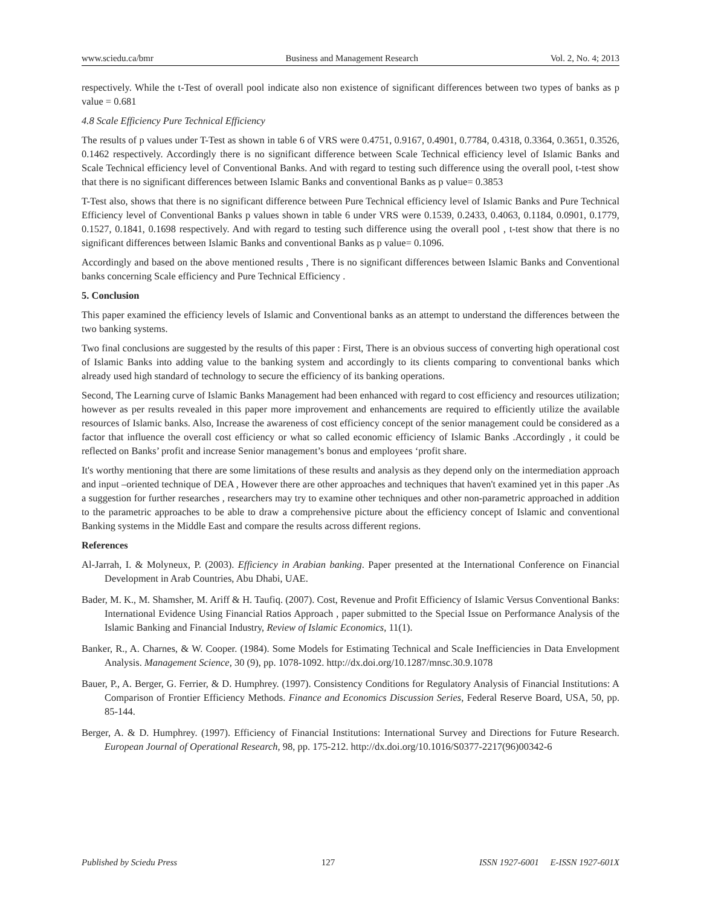www.sciedu.ca/bmr Business and Management Research Vol. 2, No. 4; 2013
respectively. While the t-Test of overall pool indicate also non existence of significant differences between two types of banks as p value = 0.681
4.8 Scale Efficiency Pure Technical Efficiency
The results of p values under T-Test as shown in table 6 of VRS were 0.4751, 0.9167, 0.4901, 0.7784, 0.4318, 0.3364, 0.3651, 0.3526, 0.1462 respectively. Accordingly there is no significant difference between Scale Technical efficiency level of Islamic Banks and Scale Technical efficiency level of Conventional Banks. And with regard to testing such difference using the overall pool, t-test show that there is no significant differences between Islamic Banks and conventional Banks as p value= 0.3853
T-Test also, shows that there is no significant difference between Pure Technical efficiency level of Islamic Banks and Pure Technical Efficiency level of Conventional Banks p values shown in table 6 under VRS were 0.1539, 0.2433, 0.4063, 0.1184, 0.0901, 0.1779, 0.1527, 0.1841, 0.1698 respectively. And with regard to testing such difference using the overall pool , t-test show that there is no significant differences between Islamic Banks and conventional Banks as p value= 0.1096.
Accordingly and based on the above mentioned results , There is no significant differences between Islamic Banks and Conventional banks concerning Scale efficiency and Pure Technical Efficiency .
5. Conclusion
This paper examined the efficiency levels of Islamic and Conventional banks as an attempt to understand the differences between the two banking systems.
Two final conclusions are suggested by the results of this paper : First, There is an obvious success of converting high operational cost of Islamic Banks into adding value to the banking system and accordingly to its clients comparing to conventional banks which already used high standard of technology to secure the efficiency of its banking operations.
Second, The Learning curve of Islamic Banks Management had been enhanced with regard to cost efficiency and resources utilization; however as per results revealed in this paper more improvement and enhancements are required to efficiently utilize the available resources of Islamic banks. Also, Increase the awareness of cost efficiency concept of the senior management could be considered as a factor that influence the overall cost efficiency or what so called economic efficiency of Islamic Banks .Accordingly , it could be reflected on Banks’ profit and increase Senior management’s bonus and employees ‘profit share.
It's worthy mentioning that there are some limitations of these results and analysis as they depend only on the intermediation approach and input –oriented technique of DEA , However there are other approaches and techniques that haven't examined yet in this paper .As a suggestion for further researches , researchers may try to examine other techniques and other non-parametric approached in addition to the parametric approaches to be able to draw a comprehensive picture about the efficiency concept of Islamic and conventional Banking systems in the Middle East and compare the results across different regions.
References
Al-Jarrah, I. & Molyneux, P. (2003). Efficiency in Arabian banking. Paper presented at the International Conference on Financial Development in Arab Countries, Abu Dhabi, UAE.
Bader, M. K., M. Shamsher, M. Ariff & H. Taufiq. (2007). Cost, Revenue and Profit Efficiency of Islamic Versus Conventional Banks: International Evidence Using Financial Ratios Approach , paper submitted to the Special Issue on Performance Analysis of the Islamic Banking and Financial Industry, Review of Islamic Economics, 11(1).
Banker, R., A. Charnes, & W. Cooper. (1984). Some Models for Estimating Technical and Scale Inefficiencies in Data Envelopment Analysis. Management Science, 30 (9), pp. 1078-1092. http://dx.doi.org/10.1287/mnsc.30.9.1078
Bauer, P., A. Berger, G. Ferrier, & D. Humphrey. (1997). Consistency Conditions for Regulatory Analysis of Financial Institutions: A Comparison of Frontier Efficiency Methods. Finance and Economics Discussion Series, Federal Reserve Board, USA, 50, pp. 85-144.
Berger, A. & D. Humphrey. (1997). Efficiency of Financial Institutions: International Survey and Directions for Future Research. European Journal of Operational Research, 98, pp. 175-212. http://dx.doi.org/10.1016/S0377-2217(96)00342-6
Published by Sciedu Press 127 ISSN 1927-6001 E-ISSN 1927-601X